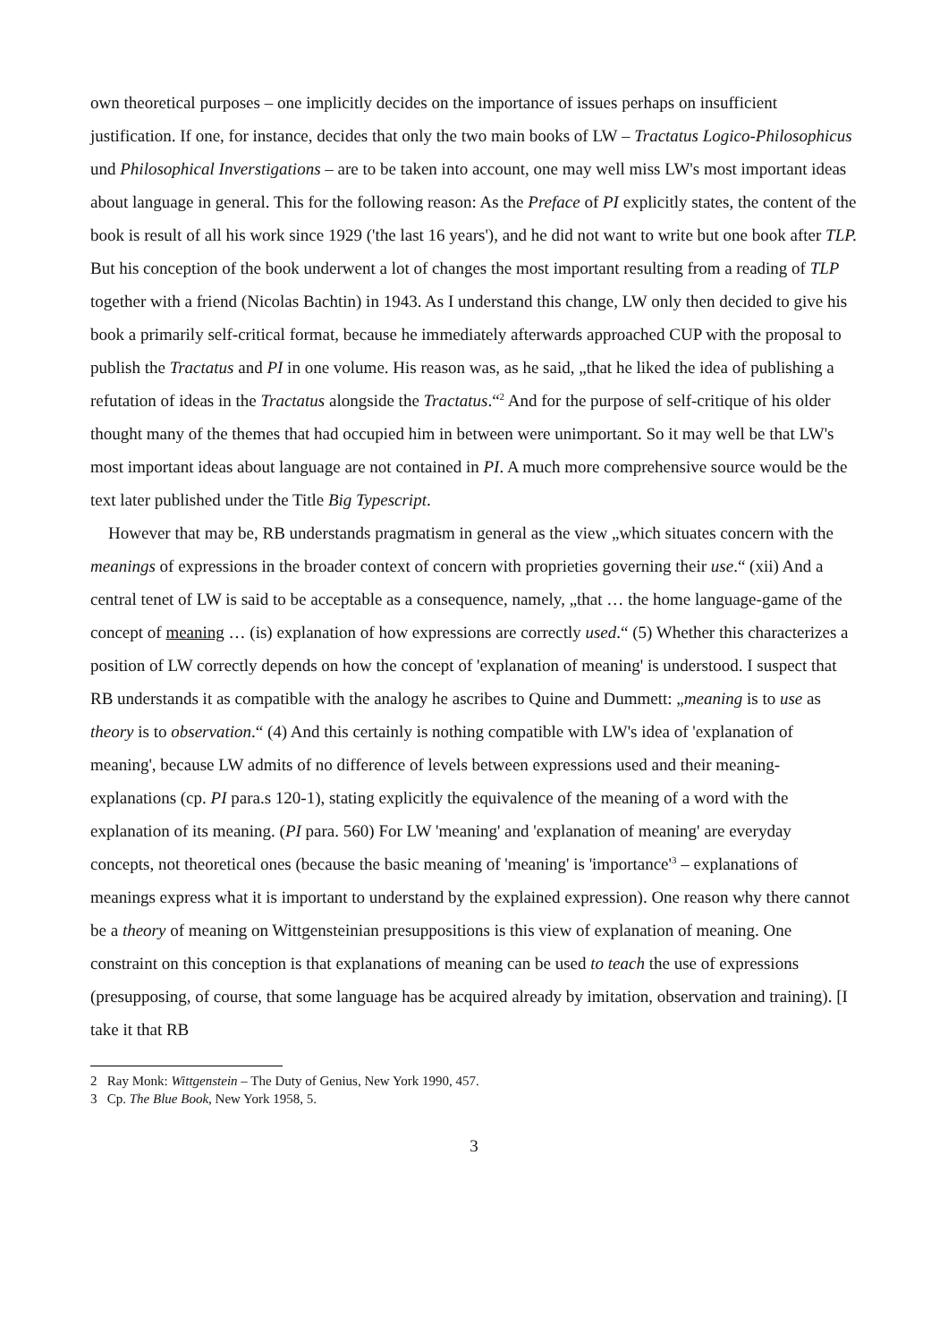own theoretical purposes – one implicitly decides on the importance of issues perhaps on insufficient justification. If one, for instance, decides that only the two main books of LW – Tractatus Logico-Philosophicus und Philosophical Inverstigations – are to be taken into account, one may well miss LW's most important ideas about language in general. This for the following reason: As the Preface of PI explicitly states, the content of the book is result of all his work since 1929 ('the last 16 years'), and he did not want to write but one book after TLP. But his conception of the book underwent a lot of changes the most important resulting from a reading of TLP together with a friend (Nicolas Bachtin) in 1943. As I understand this change, LW only then decided to give his book a primarily self-critical format, because he immediately afterwards approached CUP with the proposal to publish the Tractatus and PI in one volume. His reason was, as he said, „that he liked the idea of publishing a refutation of ideas in the Tractatus alongside the Tractatus.“<sup>2</sup> And for the purpose of self-critique of his older thought many of the themes that had occupied him in between were unimportant. So it may well be that LW's most important ideas about language are not contained in PI. A much more comprehensive source would be the text later published under the Title Big Typescript.
However that may be, RB understands pragmatism in general as the view „which situates concern with the meanings of expressions in the broader context of concern with proprieties governing their use.“ (xii) And a central tenet of LW is said to be acceptable as a consequence, namely, „that … the home language-game of the concept of meaning … (is) explanation of how expressions are correctly used.“ (5) Whether this characterizes a position of LW correctly depends on how the concept of 'explanation of meaning' is understood. I suspect that RB understands it as compatible with the analogy he ascribes to Quine and Dummett: „meaning is to use as theory is to observation.“ (4) And this certainly is nothing compatible with LW's idea of 'explanation of meaning', because LW admits of no difference of levels between expressions used and their meaning-explanations (cp. PI para.s 120-1), stating explicitly the equivalence of the meaning of a word with the explanation of its meaning. (PI para. 560) For LW 'meaning' and 'explanation of meaning' are everyday concepts, not theoretical ones (because the basic meaning of 'meaning' is 'importance'<sup>3</sup> – explanations of meanings express what it is important to understand by the explained expression). One reason why there cannot be a theory of meaning on Wittgensteinian presuppositions is this view of explanation of meaning. One constraint on this conception is that explanations of meaning can be used to teach the use of expressions (presupposing, of course, that some language has be acquired already by imitation, observation and training). [I take it that RB
2 Ray Monk: Wittgenstein – The Duty of Genius, New York 1990, 457.
3 Cp. The Blue Book, New York 1958, 5.
3